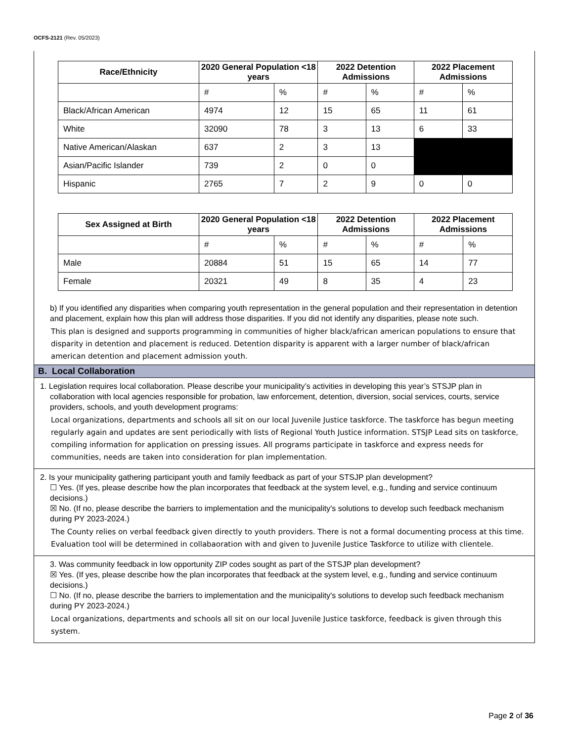OCFS-2121 (Rev. 05/2023)
| Race/Ethnicity | 2020 General Population <18 years | | 2022 Detention Admissions | | 2022 Placement Admissions | |
| --- | --- | --- | --- | --- | --- | --- |
| | # | % | # | % | # | % |
| Black/African American | 4974 | 12 | 15 | 65 | 11 | 61 |
| White | 32090 | 78 | 3 | 13 | 6 | 33 |
| Native American/Alaskan | 637 | 2 | 3 | 13 | | |
| Asian/Pacific Islander | 739 | 2 | 0 | 0 | | |
| Hispanic | 2765 | 7 | 2 | 9 | 0 | 0 |
| Sex Assigned at Birth | 2020 General Population <18 years | | 2022 Detention Admissions | | 2022 Placement Admissions | |
| --- | --- | --- | --- | --- | --- | --- |
| | # | % | # | % | # | % |
| Male | 20884 | 51 | 15 | 65 | 14 | 77 |
| Female | 20321 | 49 | 8 | 35 | 4 | 23 |
b) If you identified any disparities when comparing youth representation in the general population and their representation in detention and placement, explain how this plan will address those disparities. If you did not identify any disparities, please note such.
This plan is designed and supports programming in communities of higher black/african american populations to ensure that disparity in detention and placement is reduced. Detention disparity is apparent with a larger number of black/african american detention and placement admission youth.
B. Local Collaboration
1. Legislation requires local collaboration. Please describe your municipality’s activities in developing this year’s STSJP plan in collaboration with local agencies responsible for probation, law enforcement, detention, diversion, social services, courts, service providers, schools, and youth development programs:
Local organizations, departments and schools all sit on our local Juvenile Justice taskforce. The taskforce has begun meeting regularly again and updates are sent periodically with lists of Regional Youth Justice information. STSJP Lead sits on taskforce, compiling information for application on pressing issues. All programs participate in taskforce and express needs for communities, needs are taken into consideration for plan implementation.
2. Is your municipality gathering participant youth and family feedback as part of your STSJP plan development?
☐ Yes. (If yes, please describe how the plan incorporates that feedback at the system level, e.g., funding and service continuum decisions.)
☒ No. (If no, please describe the barriers to implementation and the municipality's solutions to develop such feedback mechanism during PY 2023-2024.)
The County relies on verbal feedback given directly to youth providers. There is not a formal documenting process at this time. Evaluation tool will be determined in collabaoration with and given to Juvenile Justice Taskforce to utilize with clientele.
3. Was community feedback in low opportunity ZIP codes sought as part of the STSJP plan development?
☒ Yes. (If yes, please describe how the plan incorporates that feedback at the system level, e.g., funding and service continuum decisions.)
☐ No. (If no, please describe the barriers to implementation and the municipality's solutions to develop such feedback mechanism during PY 2023-2024.)
Local organizations, departments and schools all sit on our local Juvenile Justice taskforce, feedback is given through this system.
Page 2 of 36